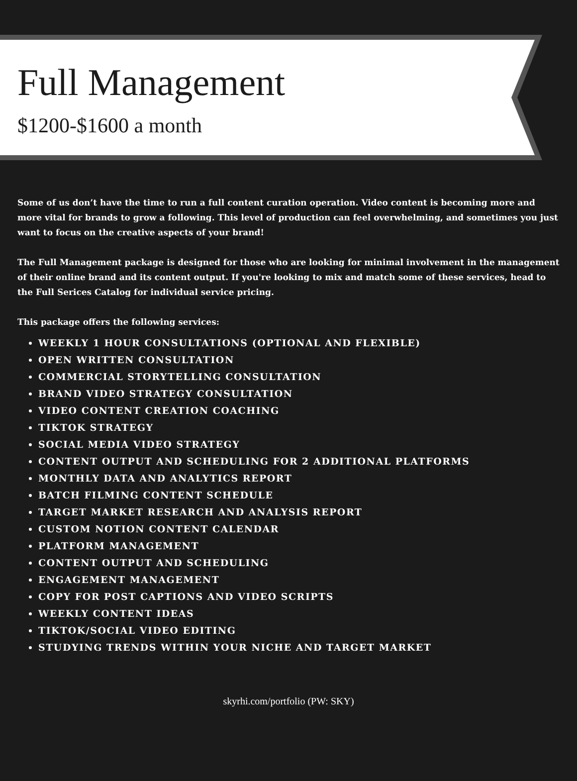Full Management
$1200-$1600 a month
Some of us don’t have the time to run a full content curation operation. Video content is becoming more and more vital for brands to grow a following. This level of production can feel overwhelming, and sometimes you just want to focus on the creative aspects of your brand!
The Full Management package is designed for those who are looking for minimal involvement in the management of their online brand and its content output. If you're looking to mix and match some of these services, head to the Full Serices Catalog for individual service pricing.
This package offers the following services:
WEEKLY 1 HOUR CONSULTATIONS (OPTIONAL AND FLEXIBLE)
OPEN WRITTEN CONSULTATION
COMMERCIAL STORYTELLING CONSULTATION
BRAND VIDEO STRATEGY CONSULTATION
VIDEO CONTENT CREATION COACHING
TIKTOK STRATEGY
SOCIAL MEDIA VIDEO STRATEGY
CONTENT OUTPUT AND SCHEDULING FOR 2 ADDITIONAL PLATFORMS
MONTHLY DATA AND ANALYTICS REPORT
BATCH FILMING CONTENT SCHEDULE
TARGET MARKET RESEARCH AND ANALYSIS REPORT
CUSTOM NOTION CONTENT CALENDAR
PLATFORM MANAGEMENT
CONTENT OUTPUT AND SCHEDULING
ENGAGEMENT MANAGEMENT
COPY FOR POST CAPTIONS AND VIDEO SCRIPTS
WEEKLY CONTENT IDEAS
TIKTOK/SOCIAL VIDEO EDITING
STUDYING TRENDS WITHIN YOUR NICHE AND TARGET MARKET
skyrhi.com/portfolio (PW: SKY)